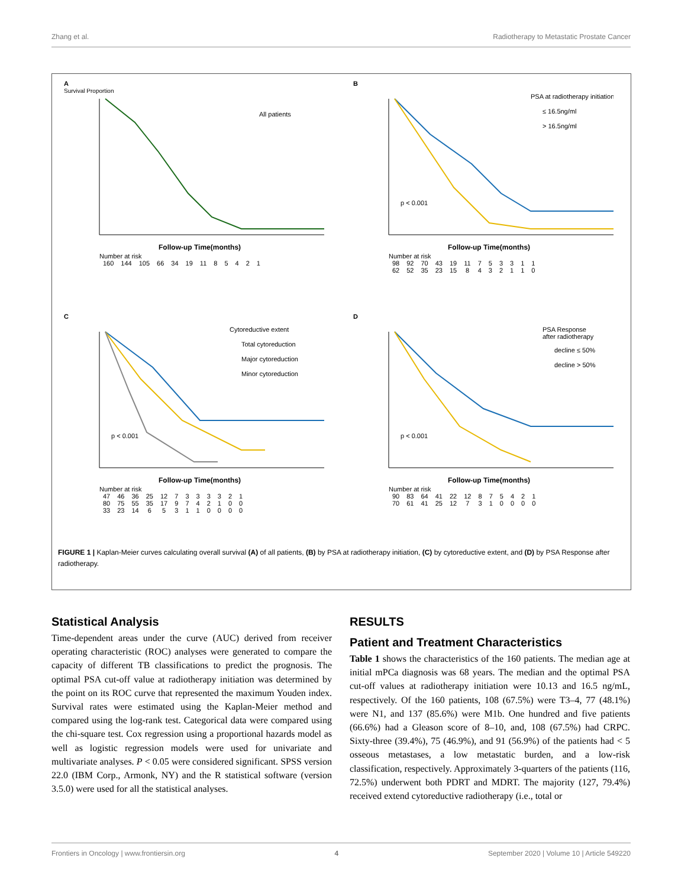Zhang et al. Radiotherapy to Metastatic Prostate Cancer
A
Survival Proportion
All patients
Follow-up Time(months)
Number at risk
| 160 | 144 | 105 | 66 | 34 | 19 | 11 | 8 | 5 | 4 | 2 | 1 |
B
PSA at radiotherapy initiation
≤ 16.5ng/ml
> 16.5ng/ml
p < 0.001
Follow-up Time(months)
Number at risk
| 98 | 92 | 70 | 43 | 19 | 11 | 7 | 5 | 3 | 3 | 1 | 1 |
| 62 | 52 | 35 | 23 | 15 | 8 | 4 | 3 | 2 | 1 | 1 | 0 |
C
Cytoreductive extent
Total cytoreduction
Major cytoreduction
Minor cytoreduction
p < 0.001
Follow-up Time(months)
Number at risk
| 47 | 46 | 36 | 25 | 12 | 7 | 3 | 3 | 3 | 3 | 2 | 1 |
| 80 | 75 | 55 | 35 | 17 | 9 | 7 | 4 | 2 | 1 | 0 | 0 |
| 33 | 23 | 14 | 6 | 5 | 3 | 1 | 1 | 0 | 0 | 0 | 0 |
D
PSA Response
after radiotherapy
decline ≤ 50%
decline > 50%
p < 0.001
Follow-up Time(months)
Number at risk
| 90 | 83 | 64 | 41 | 22 | 12 | 8 | 7 | 5 | 4 | 2 | 1 |
| 70 | 61 | 41 | 25 | 12 | 7 | 3 | 1 | 0 | 0 | 0 | 0 |
FIGURE 1 | Kaplan-Meier curves calculating overall survival (A) of all patients, (B) by PSA at radiotherapy initiation, (C) by cytoreductive extent, and (D) by PSA Response after radiotherapy.
Statistical Analysis
Time-dependent areas under the curve (AUC) derived from receiver operating characteristic (ROC) analyses were generated to compare the capacity of different TB classifications to predict the prognosis. The optimal PSA cut-off value at radiotherapy initiation was determined by the point on its ROC curve that represented the maximum Youden index. Survival rates were estimated using the Kaplan-Meier method and compared using the log-rank test. Categorical data were compared using the chi-square test. Cox regression using a proportional hazards model as well as logistic regression models were used for univariate and multivariate analyses. P < 0.05 were considered significant. SPSS version 22.0 (IBM Corp., Armonk, NY) and the R statistical software (version 3.5.0) were used for all the statistical analyses.
RESULTS
Patient and Treatment Characteristics
Table 1 shows the characteristics of the 160 patients. The median age at initial mPCa diagnosis was 68 years. The median and the optimal PSA cut-off values at radiotherapy initiation were 10.13 and 16.5 ng/mL, respectively. Of the 160 patients, 108 (67.5%) were T3–4, 77 (48.1%) were N1, and 137 (85.6%) were M1b. One hundred and five patients (66.6%) had a Gleason score of 8–10, and, 108 (67.5%) had CRPC. Sixty-three (39.4%), 75 (46.9%), and 91 (56.9%) of the patients had < 5 osseous metastases, a low metastatic burden, and a low-risk classification, respectively. Approximately 3-quarters of the patients (116, 72.5%) underwent both PDRT and MDRT. The majority (127, 79.4%) received extend cytoreductive radiotherapy (i.e., total or
Frontiers in Oncology | www.frontiersin.org 4 September 2020 | Volume 10 | Article 549220